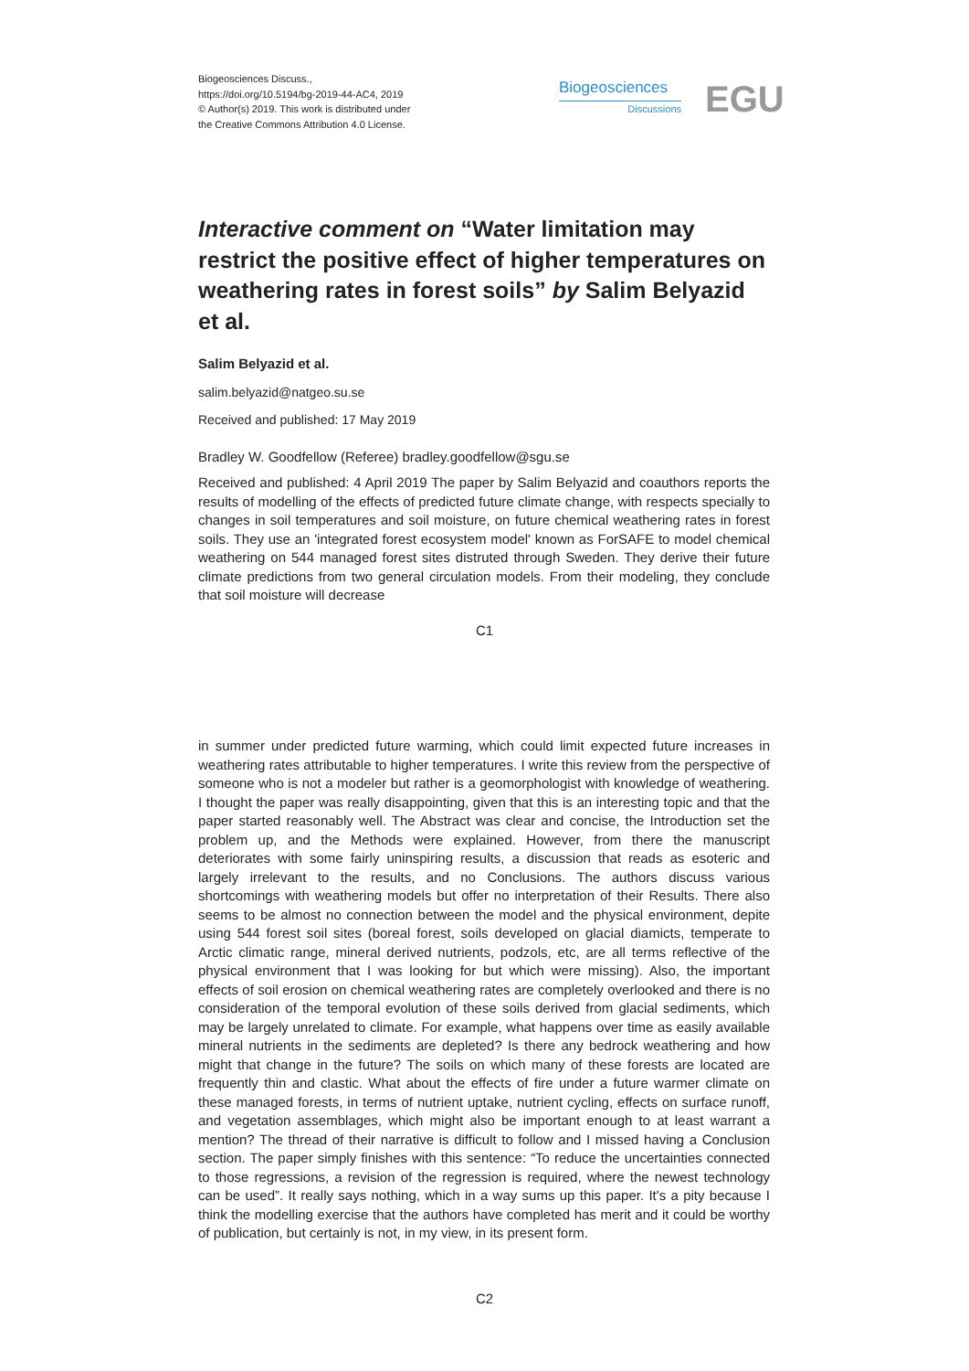Biogeosciences Discuss.,
https://doi.org/10.5194/bg-2019-44-AC4, 2019
© Author(s) 2019. This work is distributed under
the Creative Commons Attribution 4.0 License.
Biogeosciences
Discussions
EGU
Interactive comment on “Water limitation may restrict the positive effect of higher temperatures on weathering rates in forest soils” by Salim Belyazid et al.
Salim Belyazid et al.
salim.belyazid@natgeo.su.se
Received and published: 17 May 2019
Bradley W. Goodfellow (Referee) bradley.goodfellow@sgu.se
Received and published: 4 April 2019 The paper by Salim Belyazid and coauthors reports the results of modelling of the effects of predicted future climate change, with respects specially to changes in soil temperatures and soil moisture, on future chemical weathering rates in forest soils. They use an 'integrated forest ecosystem model' known as ForSAFE to model chemical weathering on 544 managed forest sites distruted through Sweden. They derive their future climate predictions from two general circulation models. From their modeling, they conclude that soil moisture will decrease
C1
in summer under predicted future warming, which could limit expected future increases in weathering rates attributable to higher temperatures. I write this review from the perspective of someone who is not a modeler but rather is a geomorphologist with knowledge of weathering. I thought the paper was really disappointing, given that this is an interesting topic and that the paper started reasonably well. The Abstract was clear and concise, the Introduction set the problem up, and the Methods were explained. However, from there the manuscript deteriorates with some fairly uninspiring results, a discussion that reads as esoteric and largely irrelevant to the results, and no Conclusions. The authors discuss various shortcomings with weathering models but offer no interpretation of their Results. There also seems to be almost no connection between the model and the physical environment, depite using 544 forest soil sites (boreal forest, soils developed on glacial diamicts, temperate to Arctic climatic range, mineral derived nutrients, podzols, etc, are all terms reflective of the physical environment that I was looking for but which were missing). Also, the important effects of soil erosion on chemical weathering rates are completely overlooked and there is no consideration of the temporal evolution of these soils derived from glacial sediments, which may be largely unrelated to climate. For example, what happens over time as easily available mineral nutrients in the sediments are depleted? Is there any bedrock weathering and how might that change in the future? The soils on which many of these forests are located are frequently thin and clastic. What about the effects of fire under a future warmer climate on these managed forests, in terms of nutrient uptake, nutrient cycling, effects on surface runoff, and vegetation assemblages, which might also be important enough to at least warrant a mention? The thread of their narrative is difficult to follow and I missed having a Conclusion section. The paper simply finishes with this sentence: “To reduce the uncertainties connected to those regressions, a revision of the regression is required, where the newest technology can be used”. It really says nothing, which in a way sums up this paper. It's a pity because I think the modelling exercise that the authors have completed has merit and it could be worthy of publication, but certainly is not, in my view, in its present form.
C2